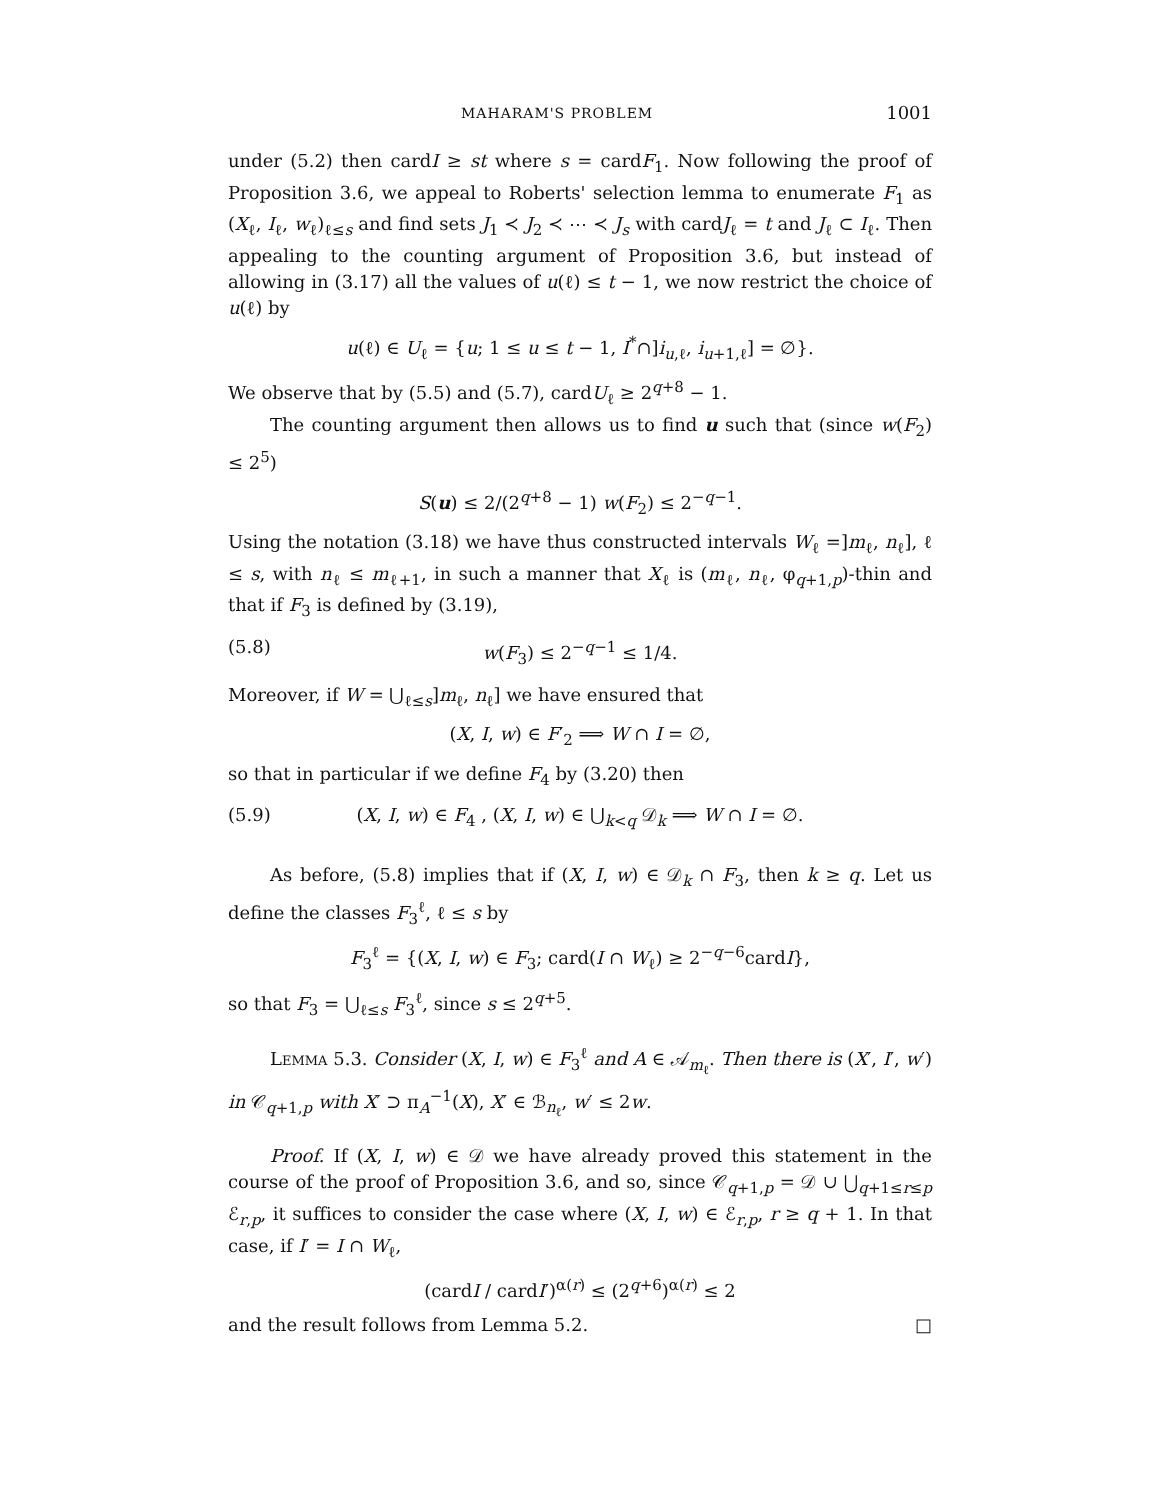MAHARAM'S PROBLEM 1001
under (5.2) then cardI ≥ st where s = cardF<sub>1</sub>. Now following the proof of Proposition 3.6, we appeal to Roberts' selection lemma to enumerate F<sub>1</sub> as (X<sub>ℓ</sub>, I<sub>ℓ</sub>, w<sub>ℓ</sub>)<sub>ℓ≤s</sub> and find sets J<sub>1</sub> ≺ J<sub>2</sub> ≺ ⋯ ≺ J<sub>s</sub> with cardJ<sub>ℓ</sub> = t and J<sub>ℓ</sub> ⊂ I<sub>ℓ</sub>. Then appealing to the counting argument of Proposition 3.6, but instead of allowing in (3.17) all the values of u(ℓ) ≤ t − 1, we now restrict the choice of u(ℓ) by
u(ℓ) ∈ U<sub>ℓ</sub> = {u; 1 ≤ u ≤ t − 1, I<sup>*</sup>∩]i<sub>u,ℓ</sub>, i<sub>u+1,ℓ</sub>] = ∅}.
We observe that by (5.5) and (5.7), cardU<sub>ℓ</sub> ≥ 2<sup>q+8</sup> − 1.
The counting argument then allows us to find u such that (since w(F<sub>2</sub>) ≤ 2<sup>5</sup>)
S(u) ≤ 2/(2<sup>q+8</sup> − 1) w(F<sub>2</sub>) ≤ 2<sup>−q−1</sup>.
Using the notation (3.18) we have thus constructed intervals W<sub>ℓ</sub> =]m<sub>ℓ</sub>, n<sub>ℓ</sub>], ℓ ≤ s, with n<sub>ℓ</sub> ≤ m<sub>ℓ+1</sub>, in such a manner that X<sub>ℓ</sub> is (m<sub>ℓ</sub>, n<sub>ℓ</sub>, φ<sub>q+1,p</sub>)-thin and that if F<sub>3</sub> is defined by (3.19),
(5.8) w(F<sub>3</sub>) ≤ 2<sup>−q−1</sup> ≤ 1/4.
Moreover, if W = ⋃<sub>ℓ≤s</sub>]m<sub>ℓ</sub>, n<sub>ℓ</sub>] we have ensured that
(X, I, w) ∈ F′<sub>2</sub> ⟹ W ∩ I = ∅,
so that in particular if we define F<sub>4</sub> by (3.20) then
(5.9) (X, I, w) ∈ F<sub>4</sub> , (X, I, w) ∈ ⋃<sub>k<q</sub> 𝒟<sub>k</sub> ⟹ W ∩ I = ∅.
As before, (5.8) implies that if (X, I, w) ∈ 𝒟<sub>k</sub> ∩ F<sub>3</sub>, then k ≥ q. Let us define the classes F<sub>3</sub><sup>ℓ</sup>, ℓ ≤ s by
F<sub>3</sub><sup>ℓ</sup> = {(X, I, w) ∈ F<sub>3</sub>; card(I ∩ W<sub>ℓ</sub>) ≥ 2<sup>−q−6</sup>cardI},
so that F<sub>3</sub> = ⋃<sub>ℓ≤s</sub> F<sub>3</sub><sup>ℓ</sup>, since s ≤ 2<sup>q+5</sup>.
Lemma 5.3. Consider (X, I, w) ∈ F<sub>3</sub><sup>ℓ</sup> and A ∈ 𝒜<sub>m<sub>ℓ</sub></sub>. Then there is (X′, I′, w′) in 𝒞<sub>q+1,p</sub> with X′ ⊃ π<sub>A</sub><sup>−1</sup>(X), X′ ∈ ℬ<sub>n<sub>ℓ</sub></sub>, w′ ≤ 2w.
Proof. If (X, I, w) ∈ 𝒟 we have already proved this statement in the course of the proof of Proposition 3.6, and so, since 𝒞<sub>q+1,p</sub> = 𝒟 ∪ ⋃<sub>q+1≤r≤p</sub> ℰ<sub>r,p</sub>, it suffices to consider the case where (X, I, w) ∈ ℰ<sub>r,p</sub>, r ≥ q + 1. In that case, if I′ = I ∩ W<sub>ℓ</sub>,
(cardI / cardI′)<sup>α(r)</sup> ≤ (2<sup>q+6</sup>)<sup>α(r)</sup> ≤ 2
and the result follows from Lemma 5.2. □